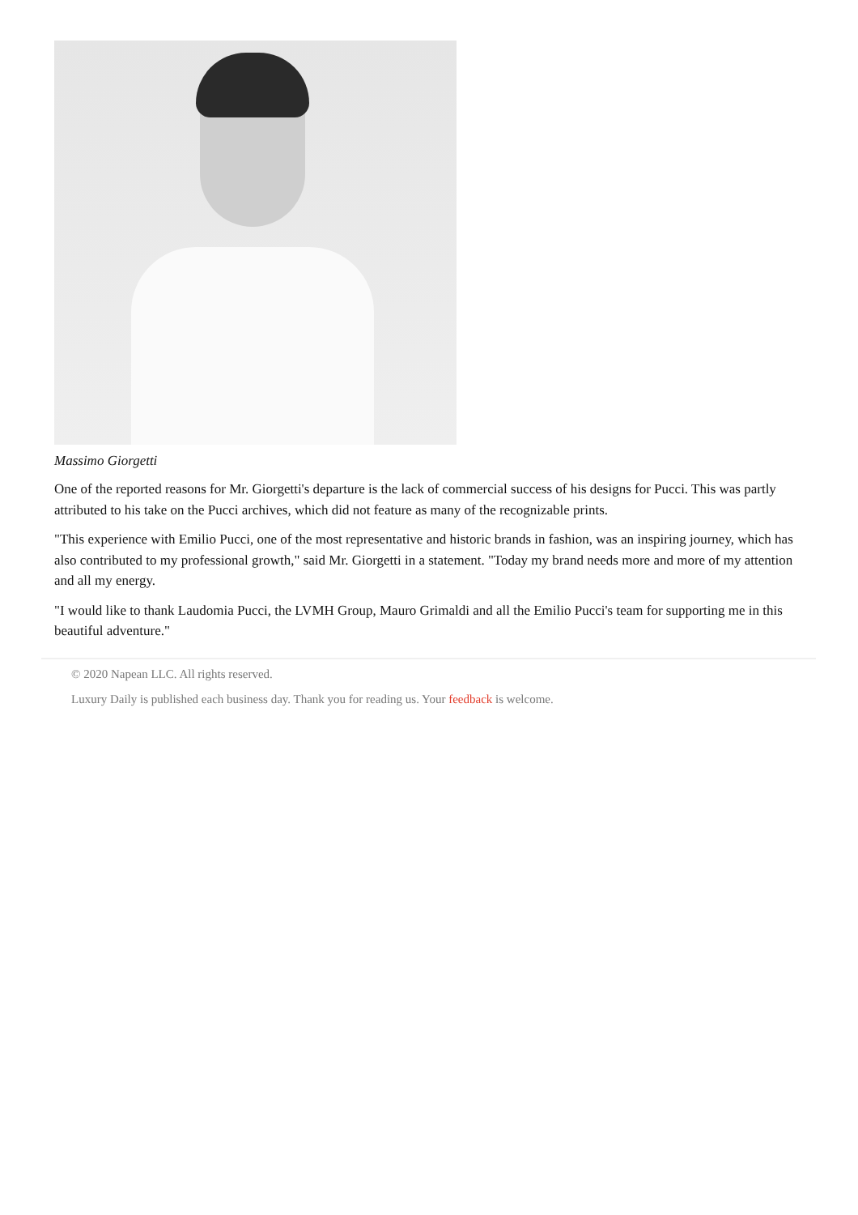Massimo Giorgetti
One of the reported reasons for Mr. Giorgetti's departure is the lack of commercial success of his designs for Pucci. This was partly attributed to his take on the Pucci archives, which did not feature as many of the recognizable prints.
"This experience with Emilio Pucci, one of the most representative and historic brands in fashion, was an inspiring journey, which has also contributed to my professional growth," said Mr. Giorgetti in a statement. "Today my brand needs more and more of my attention and all my energy.
"I would like to thank Laudomia Pucci, the LVMH Group, Mauro Grimaldi and all the Emilio Pucci's team for supporting me in this beautiful adventure."
© 2020 Napean LLC. All rights reserved.
Luxury Daily is published each business day. Thank you for reading us. Your feedback is welcome.